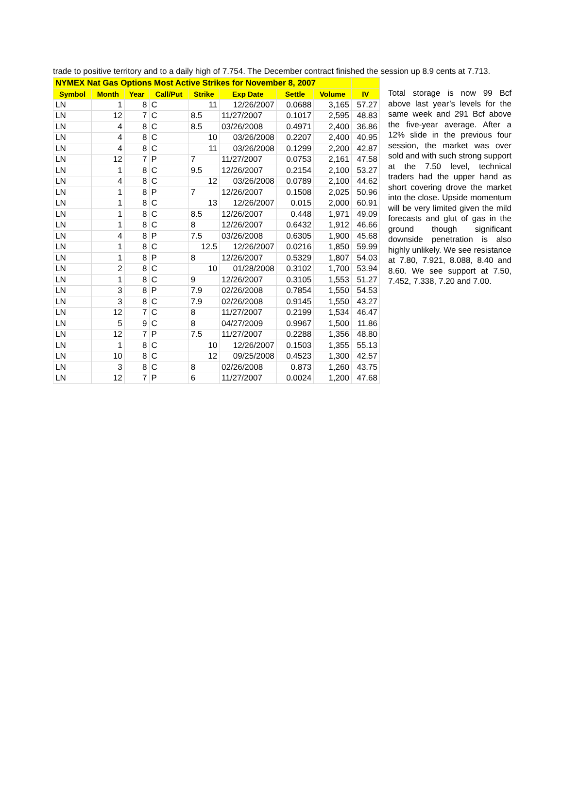trade to positive territory and to a daily high of 7.754. The December contract finished the session up 8.9 cents at 7.713.
| NYMEX Nat Gas Options Most Active Strikes for November 8, 2007 | | | | | | | | |
| --- | --- | --- | --- | --- | --- | --- | --- | --- |
| Symbol | Month | Year | Call/Put | Strike | Exp Date | Settle | Volume | IV |
| LN | 1 | 8 | C | 11 | 12/26/2007 | 0.0688 | 3,165 | 57.27 |
| LN | 12 | 7 | C | 8.5 | 11/27/2007 | 0.1017 | 2,595 | 48.83 |
| LN | 4 | 8 | C | 8.5 | 03/26/2008 | 0.4971 | 2,400 | 36.86 |
| LN | 4 | 8 | C | 10 | 03/26/2008 | 0.2207 | 2,400 | 40.95 |
| LN | 4 | 8 | C | 11 | 03/26/2008 | 0.1299 | 2,200 | 42.87 |
| LN | 12 | 7 | P | 7 | 11/27/2007 | 0.0753 | 2,161 | 47.58 |
| LN | 1 | 8 | C | 9.5 | 12/26/2007 | 0.2154 | 2,100 | 53.27 |
| LN | 4 | 8 | C | 12 | 03/26/2008 | 0.0789 | 2,100 | 44.62 |
| LN | 1 | 8 | P | 7 | 12/26/2007 | 0.1508 | 2,025 | 50.96 |
| LN | 1 | 8 | C | 13 | 12/26/2007 | 0.015 | 2,000 | 60.91 |
| LN | 1 | 8 | C | 8.5 | 12/26/2007 | 0.448 | 1,971 | 49.09 |
| LN | 1 | 8 | C | 8 | 12/26/2007 | 0.6432 | 1,912 | 46.66 |
| LN | 4 | 8 | P | 7.5 | 03/26/2008 | 0.6305 | 1,900 | 45.68 |
| LN | 1 | 8 | C | 12.5 | 12/26/2007 | 0.0216 | 1,850 | 59.99 |
| LN | 1 | 8 | P | 8 | 12/26/2007 | 0.5329 | 1,807 | 54.03 |
| LN | 2 | 8 | C | 10 | 01/28/2008 | 0.3102 | 1,700 | 53.94 |
| LN | 1 | 8 | C | 9 | 12/26/2007 | 0.3105 | 1,553 | 51.27 |
| LN | 3 | 8 | P | 7.9 | 02/26/2008 | 0.7854 | 1,550 | 54.53 |
| LN | 3 | 8 | C | 7.9 | 02/26/2008 | 0.9145 | 1,550 | 43.27 |
| LN | 12 | 7 | C | 8 | 11/27/2007 | 0.2199 | 1,534 | 46.47 |
| LN | 5 | 9 | C | 8 | 04/27/2009 | 0.9967 | 1,500 | 11.86 |
| LN | 12 | 7 | P | 7.5 | 11/27/2007 | 0.2288 | 1,356 | 48.80 |
| LN | 1 | 8 | C | 10 | 12/26/2007 | 0.1503 | 1,355 | 55.13 |
| LN | 10 | 8 | C | 12 | 09/25/2008 | 0.4523 | 1,300 | 42.57 |
| LN | 3 | 8 | C | 8 | 02/26/2008 | 0.873 | 1,260 | 43.75 |
| LN | 12 | 7 | P | 6 | 11/27/2007 | 0.0024 | 1,200 | 47.68 |
Total storage is now 99 Bcf above last year’s levels for the same week and 291 Bcf above the five-year average. After a 12% slide in the previous four session, the market was over sold and with such strong support at the 7.50 level, technical traders had the upper hand as short covering drove the market into the close. Upside momentum will be very limited given the mild forecasts and glut of gas in the ground though significant downside penetration is also highly unlikely. We see resistance at 7.80, 7.921, 8.088, 8.40 and 8.60. We see support at 7.50, 7.452, 7.338, 7.20 and 7.00.